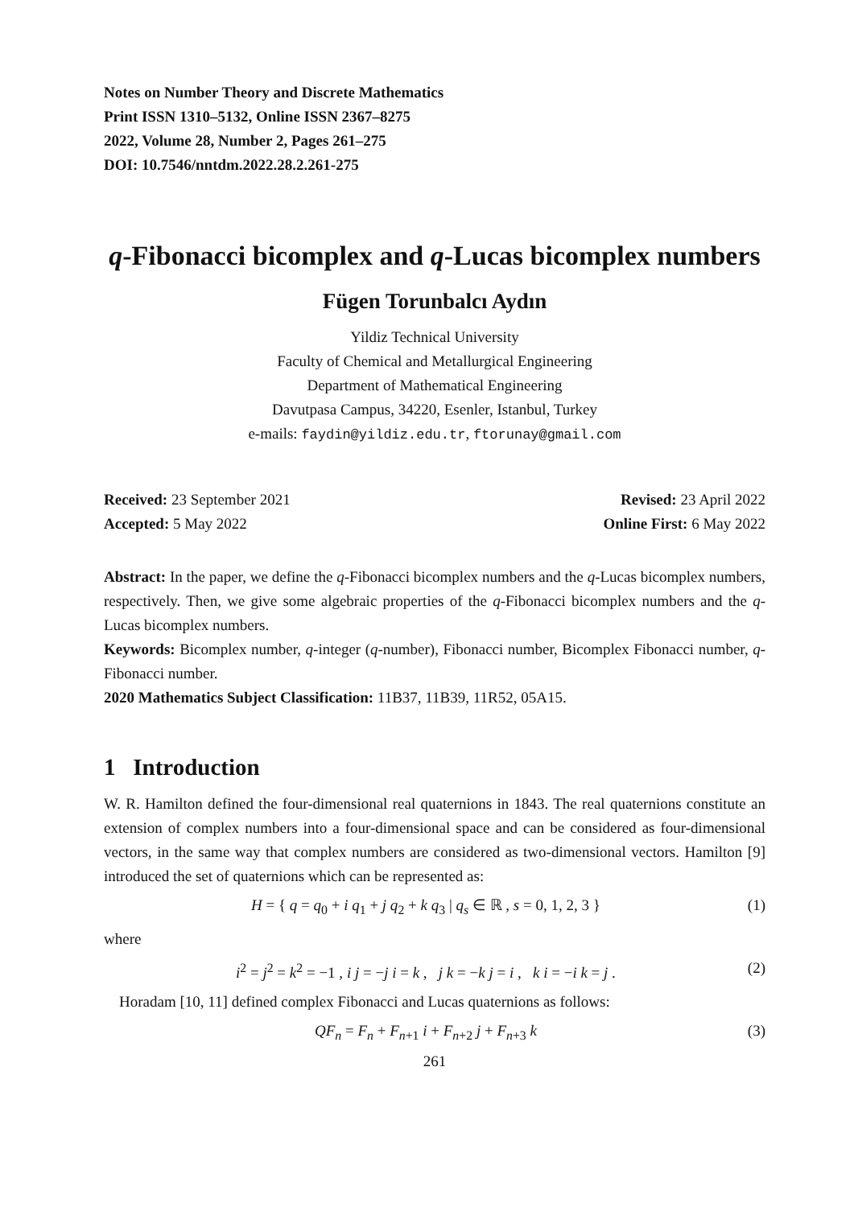Notes on Number Theory and Discrete Mathematics
Print ISSN 1310–5132, Online ISSN 2367–8275
2022, Volume 28, Number 2, Pages 261–275
DOI: 10.7546/nntdm.2022.28.2.261-275
q-Fibonacci bicomplex and q-Lucas bicomplex numbers
Fügen Torunbalcı Aydın
Yildiz Technical University
Faculty of Chemical and Metallurgical Engineering
Department of Mathematical Engineering
Davutpasa Campus, 34220, Esenler, Istanbul, Turkey
e-mails: faydin@yildiz.edu.tr, ftorunay@gmail.com
Received: 23 September 2021
Accepted: 5 May 2022
Revised: 23 April 2022
Online First: 6 May 2022
Abstract: In the paper, we define the q-Fibonacci bicomplex numbers and the q-Lucas bicomplex numbers, respectively. Then, we give some algebraic properties of the q-Fibonacci bicomplex numbers and the q-Lucas bicomplex numbers.
Keywords: Bicomplex number, q-integer (q-number), Fibonacci number, Bicomplex Fibonacci number, q-Fibonacci number.
2020 Mathematics Subject Classification: 11B37, 11B39, 11R52, 05A15.
1 Introduction
W. R. Hamilton defined the four-dimensional real quaternions in 1843. The real quaternions constitute an extension of complex numbers into a four-dimensional space and can be considered as four-dimensional vectors, in the same way that complex numbers are considered as two-dimensional vectors. Hamilton [9] introduced the set of quaternions which can be represented as:
H = { q = q<sub>0</sub> + i q<sub>1</sub> + j q<sub>2</sub> + k q<sub>3</sub> | q<sub>s</sub> ∈ ℝ , s = 0, 1, 2, 3 } (1)
where
i<sup>2</sup> = j<sup>2</sup> = k<sup>2</sup> = −1 , i j = −j i = k , j k = −k j = i , k i = −i k = j . (2)
Horadam [10, 11] defined complex Fibonacci and Lucas quaternions as follows:
QF<sub>n</sub> = F<sub>n</sub> + F<sub>n+1</sub> i + F<sub>n+2</sub> j + F<sub>n+3</sub> k (3)
261